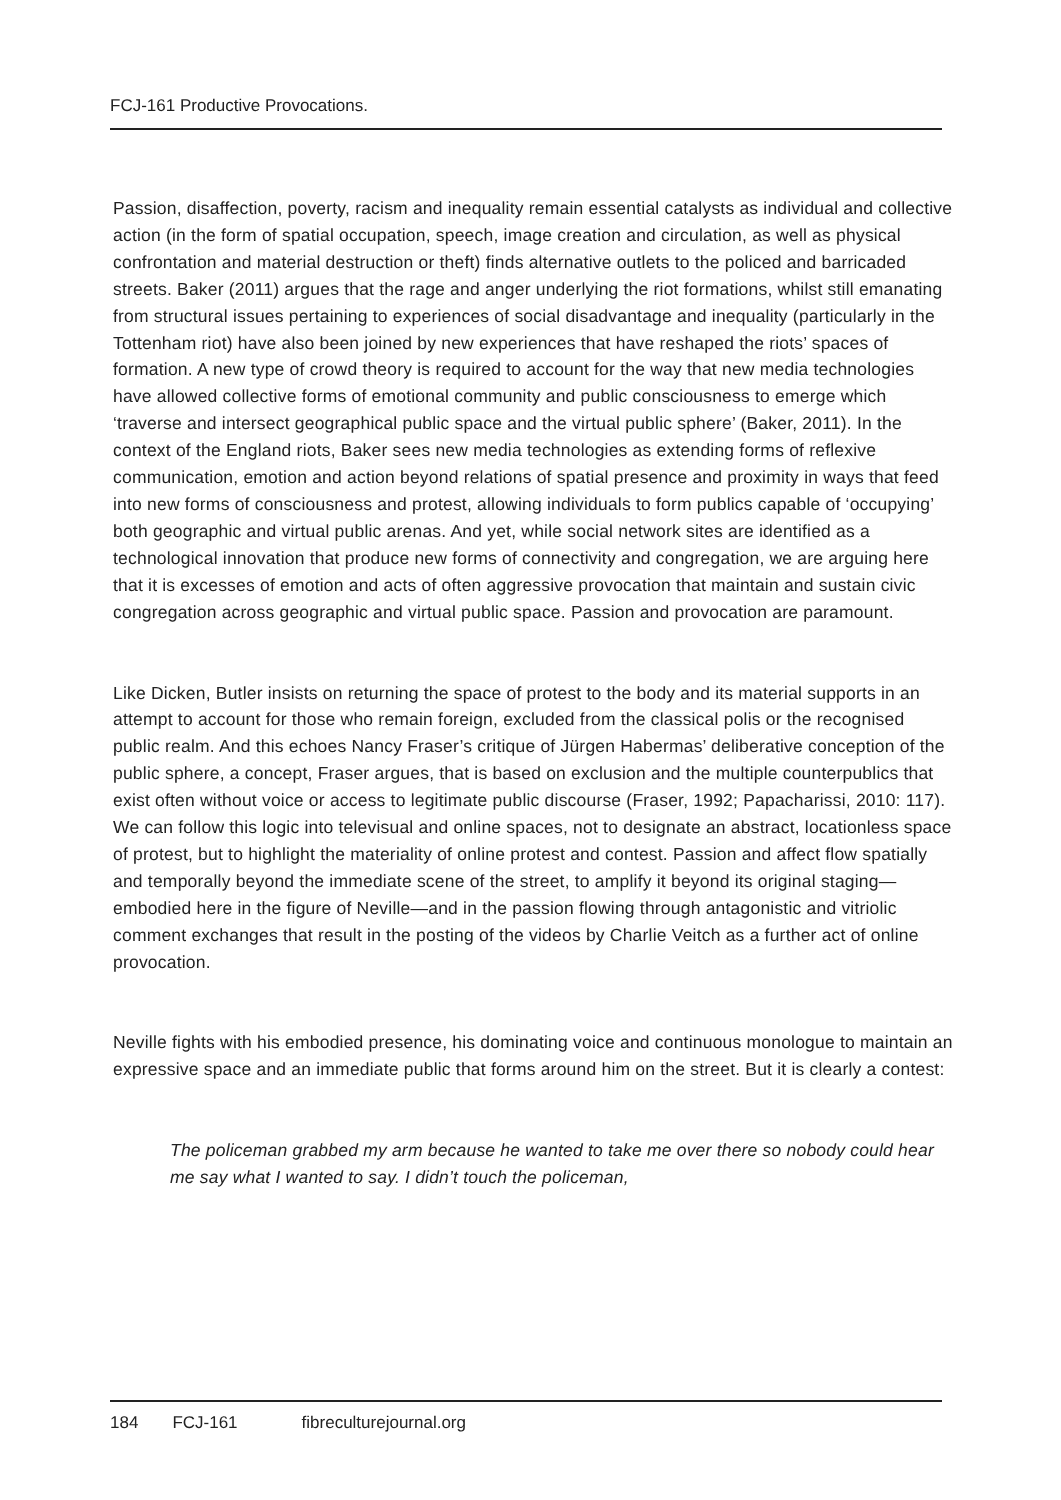FCJ-161 Productive Provocations.
Passion, disaffection, poverty, racism and inequality remain essential catalysts as individual and collective action (in the form of spatial occupation, speech, image creation and circulation, as well as physical confrontation and material destruction or theft) finds alternative outlets to the policed and barricaded streets. Baker (2011) argues that the rage and anger underlying the riot formations, whilst still emanating from structural issues pertaining to experiences of social disadvantage and inequality (particularly in the Tottenham riot) have also been joined by new experiences that have reshaped the riots’ spaces of formation. A new type of crowd theory is required to account for the way that new media technologies have allowed collective forms of emotional community and public consciousness to emerge which ‘traverse and intersect geographical public space and the virtual public sphere’ (Baker, 2011). In the context of the England riots, Baker sees new media technologies as extending forms of reflexive communication, emotion and action beyond relations of spatial presence and proximity in ways that feed into new forms of consciousness and protest, allowing individuals to form publics capable of ‘occupying’ both geographic and virtual public arenas. And yet, while social network sites are identified as a technological innovation that produce new forms of connectivity and congregation, we are arguing here that it is excesses of emotion and acts of often aggressive provocation that maintain and sustain civic congregation across geographic and virtual public space. Passion and provocation are paramount.
Like Dicken, Butler insists on returning the space of protest to the body and its material supports in an attempt to account for those who remain foreign, excluded from the classical polis or the recognised public realm. And this echoes Nancy Fraser’s critique of Jürgen Habermas’ deliberative conception of the public sphere, a concept, Fraser argues, that is based on exclusion and the multiple counterpublics that exist often without voice or access to legitimate public discourse (Fraser, 1992; Papacharissi, 2010: 117). We can follow this logic into televisual and online spaces, not to designate an abstract, locationless space of protest, but to highlight the materiality of online protest and contest. Passion and affect flow spatially and temporally beyond the immediate scene of the street, to amplify it beyond its original staging—embodied here in the figure of Neville—and in the passion flowing through antagonistic and vitriolic comment exchanges that result in the posting of the videos by Charlie Veitch as a further act of online provocation.
Neville fights with his embodied presence, his dominating voice and continuous monologue to maintain an expressive space and an immediate public that forms around him on the street. But it is clearly a contest:
The policeman grabbed my arm because he wanted to take me over there so nobody could hear me say what I wanted to say. I didn’t touch the policeman,
184 FCJ-161 fibreculturejournal.org